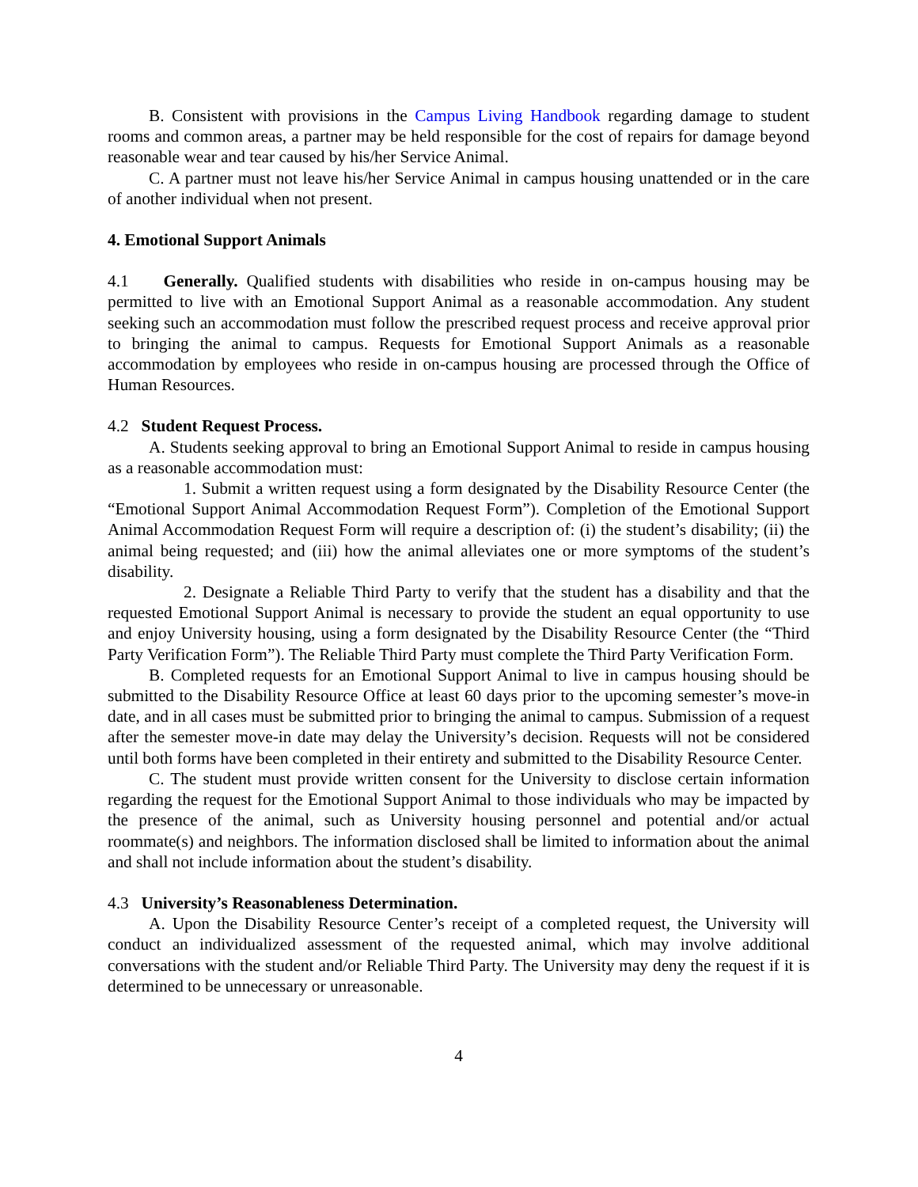B. Consistent with provisions in the Campus Living Handbook regarding damage to student rooms and common areas, a partner may be held responsible for the cost of repairs for damage beyond reasonable wear and tear caused by his/her Service Animal.
C. A partner must not leave his/her Service Animal in campus housing unattended or in the care of another individual when not present.
4. Emotional Support Animals
4.1 Generally. Qualified students with disabilities who reside in on-campus housing may be permitted to live with an Emotional Support Animal as a reasonable accommodation. Any student seeking such an accommodation must follow the prescribed request process and receive approval prior to bringing the animal to campus. Requests for Emotional Support Animals as a reasonable accommodation by employees who reside in on-campus housing are processed through the Office of Human Resources.
4.2 Student Request Process.
A. Students seeking approval to bring an Emotional Support Animal to reside in campus housing as a reasonable accommodation must:
1. Submit a written request using a form designated by the Disability Resource Center (the “Emotional Support Animal Accommodation Request Form”). Completion of the Emotional Support Animal Accommodation Request Form will require a description of: (i) the student’s disability; (ii) the animal being requested; and (iii) how the animal alleviates one or more symptoms of the student’s disability.
2. Designate a Reliable Third Party to verify that the student has a disability and that the requested Emotional Support Animal is necessary to provide the student an equal opportunity to use and enjoy University housing, using a form designated by the Disability Resource Center (the “Third Party Verification Form”). The Reliable Third Party must complete the Third Party Verification Form.
B. Completed requests for an Emotional Support Animal to live in campus housing should be submitted to the Disability Resource Office at least 60 days prior to the upcoming semester’s move-in date, and in all cases must be submitted prior to bringing the animal to campus. Submission of a request after the semester move-in date may delay the University’s decision. Requests will not be considered until both forms have been completed in their entirety and submitted to the Disability Resource Center.
C. The student must provide written consent for the University to disclose certain information regarding the request for the Emotional Support Animal to those individuals who may be impacted by the presence of the animal, such as University housing personnel and potential and/or actual roommate(s) and neighbors. The information disclosed shall be limited to information about the animal and shall not include information about the student’s disability.
4.3 University’s Reasonableness Determination.
A. Upon the Disability Resource Center’s receipt of a completed request, the University will conduct an individualized assessment of the requested animal, which may involve additional conversations with the student and/or Reliable Third Party. The University may deny the request if it is determined to be unnecessary or unreasonable.
4